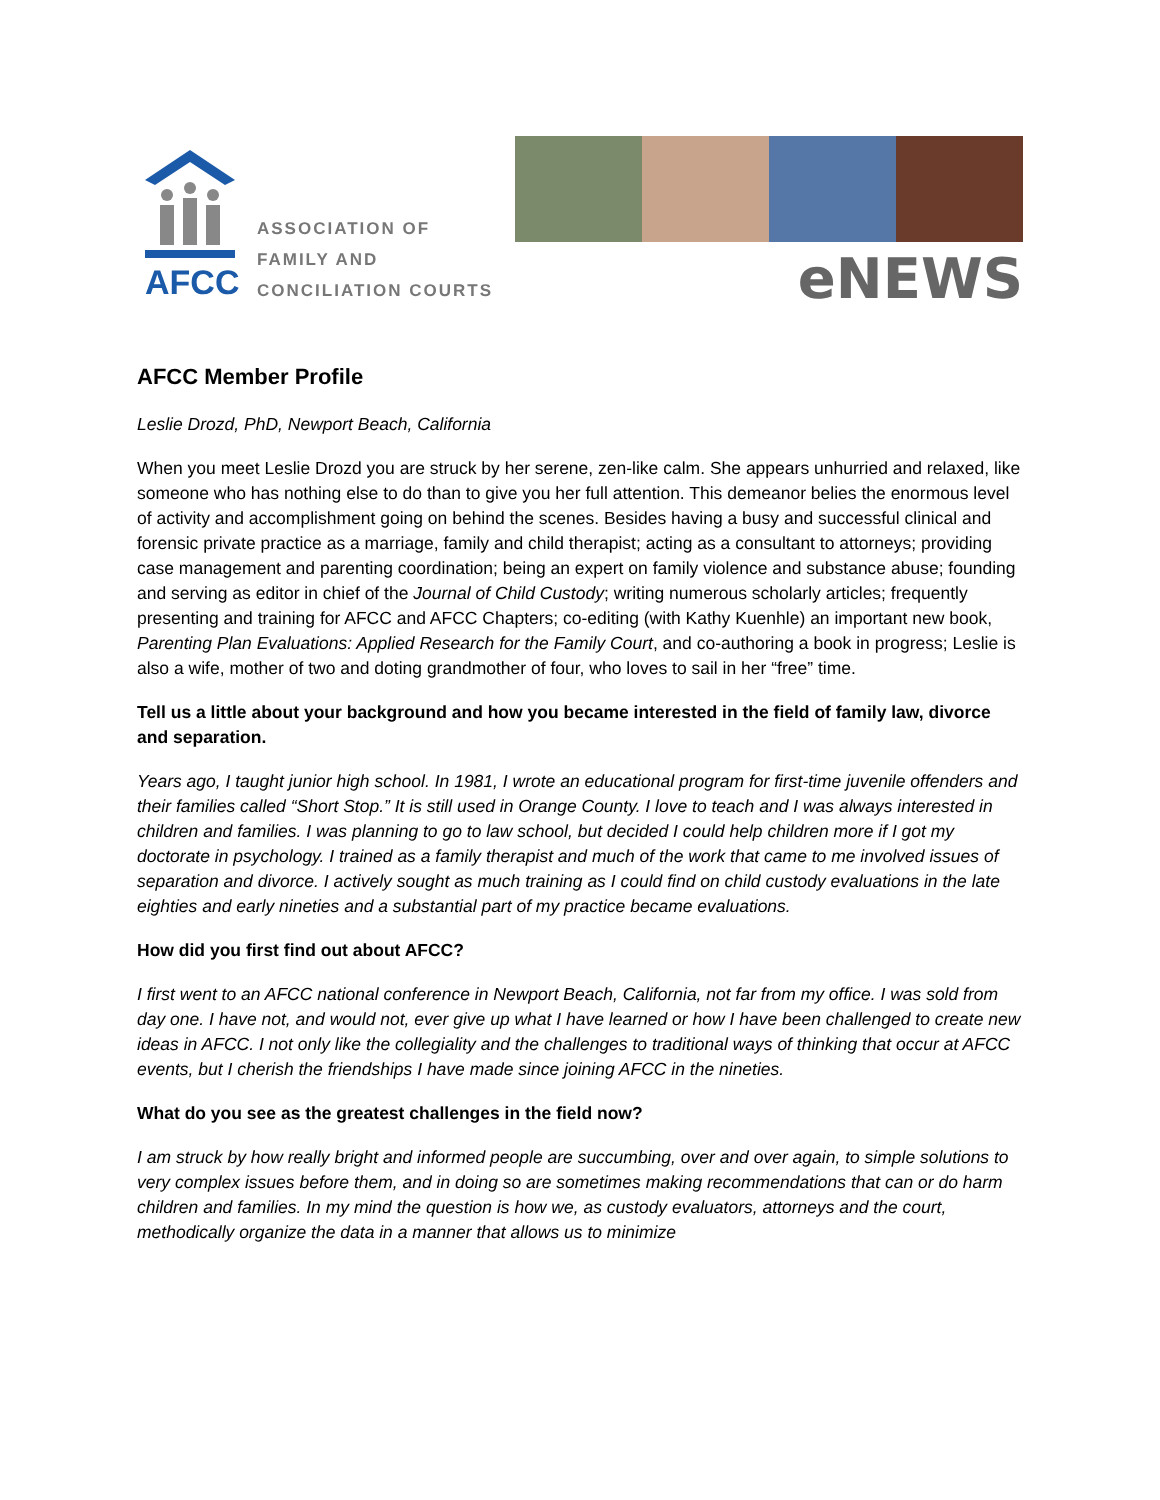AFCC
ASSOCIATION OF
FAMILY AND
CONCILIATION COURTS
eNEWS
AFCC Member Profile
Leslie Drozd, PhD, Newport Beach, California
When you meet Leslie Drozd you are struck by her serene, zen-like calm. She appears unhurried and relaxed, like someone who has nothing else to do than to give you her full attention. This demeanor belies the enormous level of activity and accomplishment going on behind the scenes. Besides having a busy and successful clinical and forensic private practice as a marriage, family and child therapist; acting as a consultant to attorneys; providing case management and parenting coordination; being an expert on family violence and substance abuse; founding and serving as editor in chief of the Journal of Child Custody; writing numerous scholarly articles; frequently presenting and training for AFCC and AFCC Chapters; co-editing (with Kathy Kuenhle) an important new book, Parenting Plan Evaluations: Applied Research for the Family Court, and co-authoring a book in progress; Leslie is also a wife, mother of two and doting grandmother of four, who loves to sail in her “free” time.
Tell us a little about your background and how you became interested in the field of family law, divorce and separation.
Years ago, I taught junior high school. In 1981, I wrote an educational program for first-time juvenile offenders and their families called “Short Stop.” It is still used in Orange County. I love to teach and I was always interested in children and families. I was planning to go to law school, but decided I could help children more if I got my doctorate in psychology. I trained as a family therapist and much of the work that came to me involved issues of separation and divorce. I actively sought as much training as I could find on child custody evaluations in the late eighties and early nineties and a substantial part of my practice became evaluations.
How did you first find out about AFCC?
I first went to an AFCC national conference in Newport Beach, California, not far from my office. I was sold from day one. I have not, and would not, ever give up what I have learned or how I have been challenged to create new ideas in AFCC. I not only like the collegiality and the challenges to traditional ways of thinking that occur at AFCC events, but I cherish the friendships I have made since joining AFCC in the nineties.
What do you see as the greatest challenges in the field now?
I am struck by how really bright and informed people are succumbing, over and over again, to simple solutions to very complex issues before them, and in doing so are sometimes making recommendations that can or do harm children and families. In my mind the question is how we, as custody evaluators, attorneys and the court, methodically organize the data in a manner that allows us to minimize